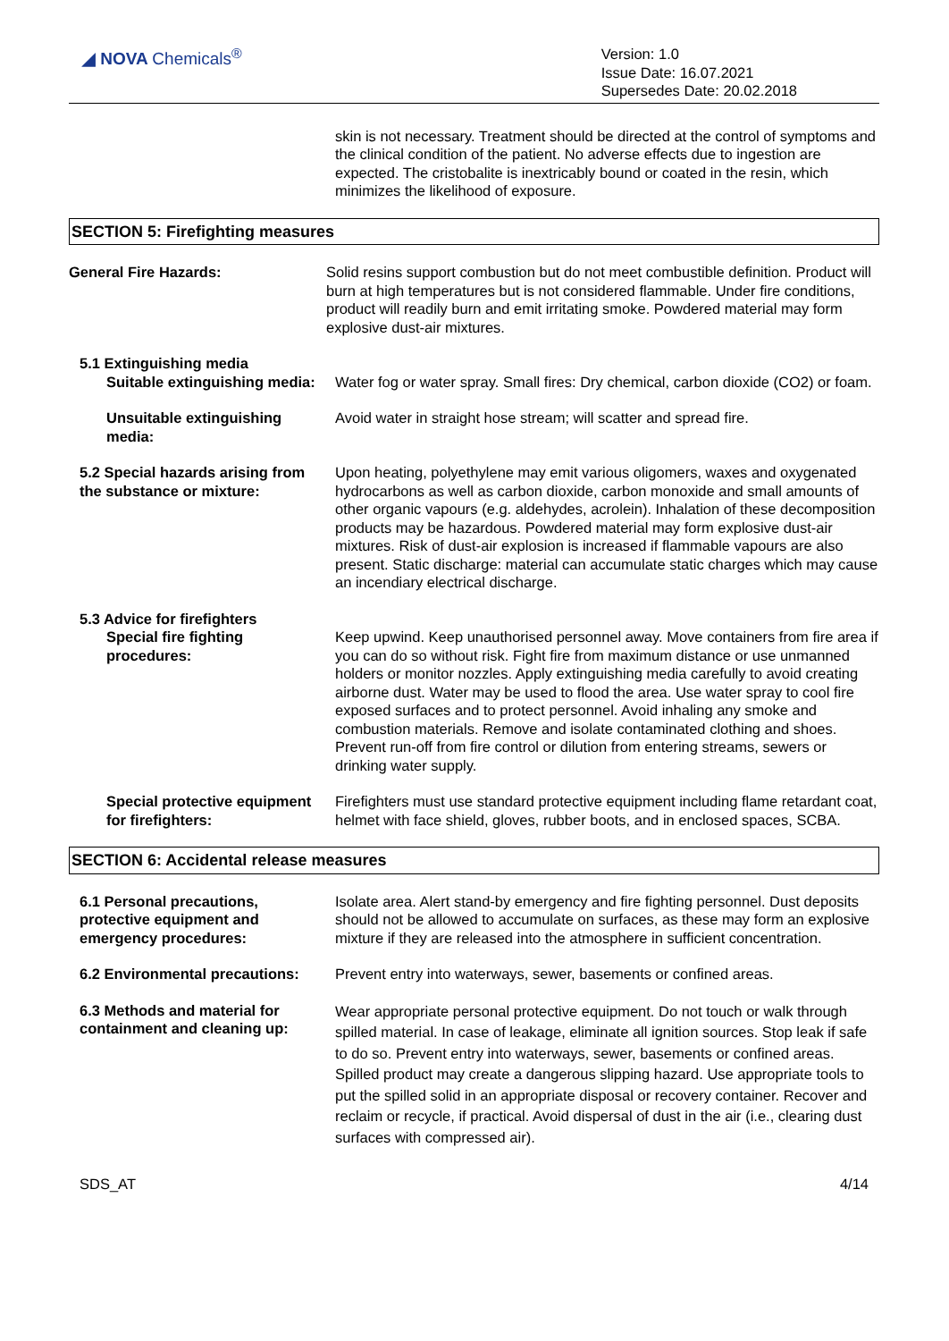◢ NOVA Chemicals<sup>®</sup>
Version: 1.0
Issue Date: 16.07.2021
Supersedes Date: 20.02.2018
skin is not necessary. Treatment should be directed at the control of symptoms and the clinical condition of the patient. No adverse effects due to ingestion are expected. The cristobalite is inextricably bound or coated in the resin, which minimizes the likelihood of exposure.
SECTION 5: Firefighting measures
General Fire Hazards: Solid resins support combustion but do not meet combustible definition. Product will burn at high temperatures but is not considered flammable. Under fire conditions, product will readily burn and emit irritating smoke. Powdered material may form explosive dust-air mixtures.
5.1 Extinguishing media
Suitable extinguishing media:
Water fog or water spray. Small fires: Dry chemical, carbon dioxide (CO2) or foam.
Unsuitable extinguishing media:
Avoid water in straight hose stream; will scatter and spread fire.
5.2 Special hazards arising from the substance or mixture:
Upon heating, polyethylene may emit various oligomers, waxes and oxygenated hydrocarbons as well as carbon dioxide, carbon monoxide and small amounts of other organic vapours (e.g. aldehydes, acrolein). Inhalation of these decomposition products may be hazardous. Powdered material may form explosive dust-air mixtures. Risk of dust-air explosion is increased if flammable vapours are also present. Static discharge: material can accumulate static charges which may cause an incendiary electrical discharge.
5.3 Advice for firefighters
Special fire fighting procedures:
Keep upwind. Keep unauthorised personnel away. Move containers from fire area if you can do so without risk. Fight fire from maximum distance or use unmanned holders or monitor nozzles. Apply extinguishing media carefully to avoid creating airborne dust. Water may be used to flood the area. Use water spray to cool fire exposed surfaces and to protect personnel. Avoid inhaling any smoke and combustion materials. Remove and isolate contaminated clothing and shoes. Prevent run-off from fire control or dilution from entering streams, sewers or drinking water supply.
Special protective equipment for firefighters:
Firefighters must use standard protective equipment including flame retardant coat, helmet with face shield, gloves, rubber boots, and in enclosed spaces, SCBA.
SECTION 6: Accidental release measures
6.1 Personal precautions, protective equipment and emergency procedures:
Isolate area. Alert stand-by emergency and fire fighting personnel. Dust deposits should not be allowed to accumulate on surfaces, as these may form an explosive mixture if they are released into the atmosphere in sufficient concentration.
6.2 Environmental precautions:
Prevent entry into waterways, sewer, basements or confined areas.
6.3 Methods and material for containment and cleaning up:
Wear appropriate personal protective equipment. Do not touch or walk through spilled material. In case of leakage, eliminate all ignition sources. Stop leak if safe to do so. Prevent entry into waterways, sewer, basements or confined areas. Spilled product may create a dangerous slipping hazard. Use appropriate tools to put the spilled solid in an appropriate disposal or recovery container. Recover and reclaim or recycle, if practical. Avoid dispersal of dust in the air (i.e., clearing dust surfaces with compressed air).
SDS_AT 4/14